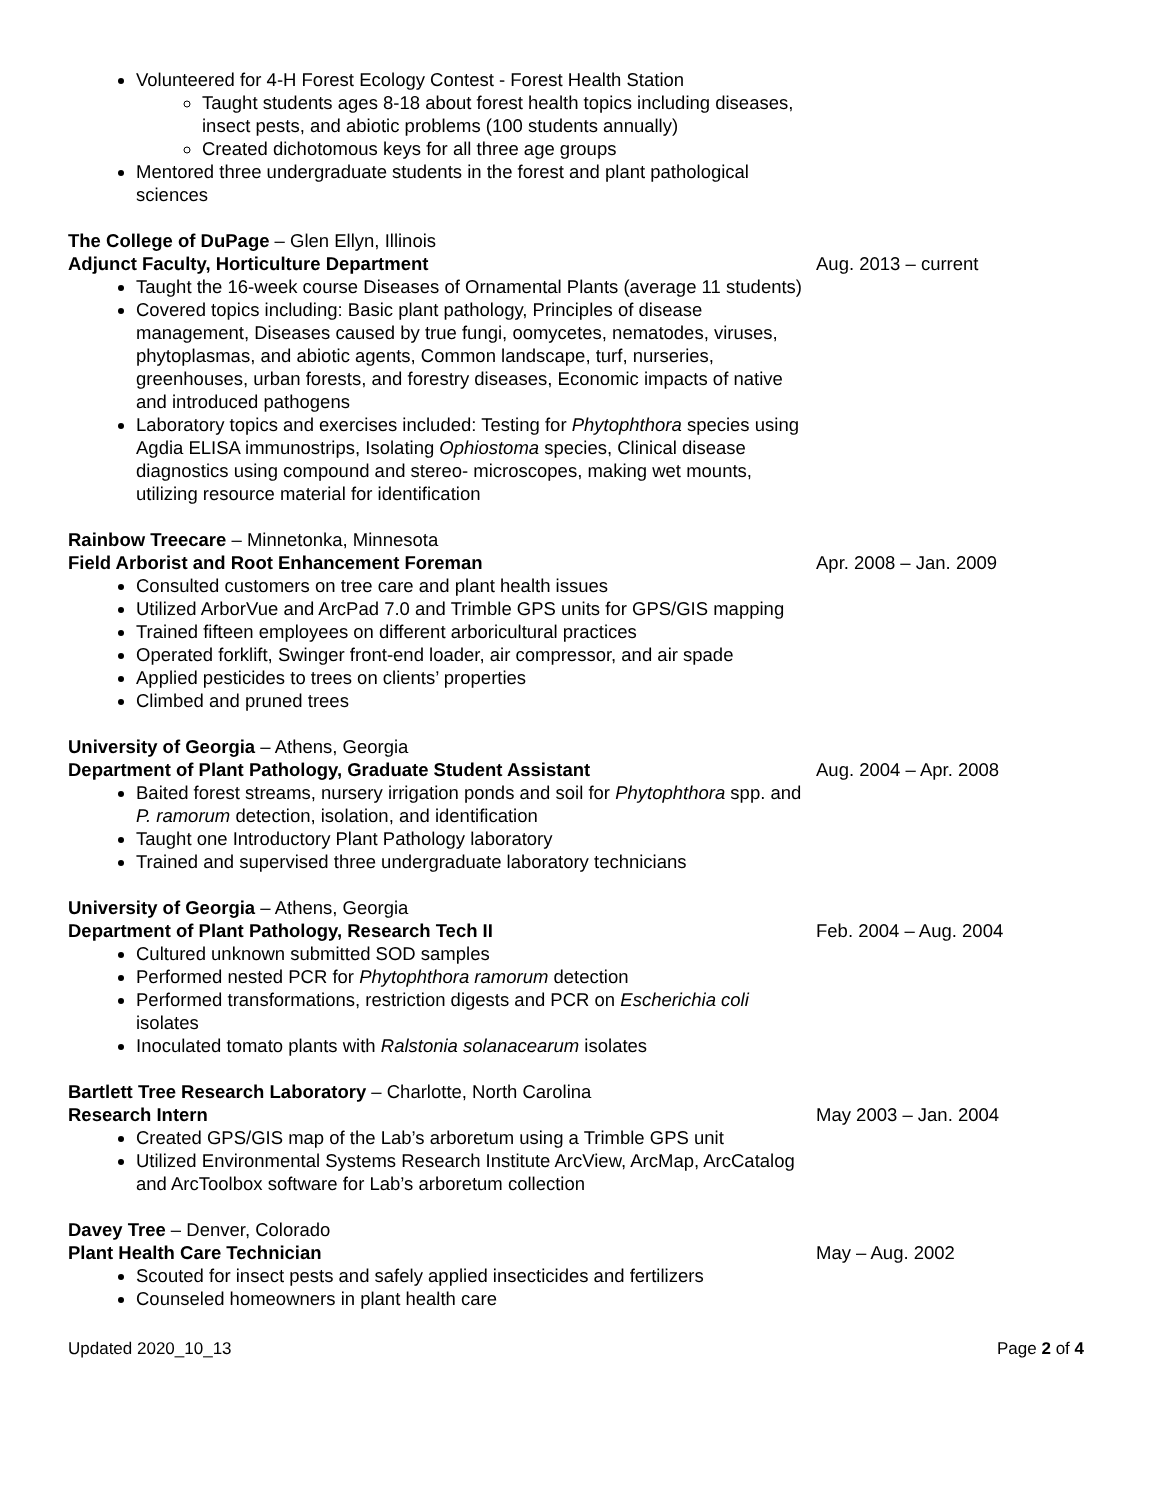Volunteered for 4-H Forest Ecology Contest - Forest Health Station
Taught students ages 8-18 about forest health topics including diseases, insect pests, and abiotic problems (100 students annually)
Created dichotomous keys for all three age groups
Mentored three undergraduate students in the forest and plant pathological sciences
The College of DuPage – Glen Ellyn, Illinois
Adjunct Faculty, Horticulture Department Aug. 2013 – current
Taught the 16-week course Diseases of Ornamental Plants (average 11 students)
Covered topics including: Basic plant pathology, Principles of disease management, Diseases caused by true fungi, oomycetes, nematodes, viruses, phytoplasmas, and abiotic agents, Common landscape, turf, nurseries, greenhouses, urban forests, and forestry diseases, Economic impacts of native and introduced pathogens
Laboratory topics and exercises included: Testing for Phytophthora species using Agdia ELISA immunostrips, Isolating Ophiostoma species, Clinical disease diagnostics using compound and stereo- microscopes, making wet mounts, utilizing resource material for identification
Rainbow Treecare – Minnetonka, Minnesota
Field Arborist and Root Enhancement Foreman Apr. 2008 – Jan. 2009
Consulted customers on tree care and plant health issues
Utilized ArborVue and ArcPad 7.0 and Trimble GPS units for GPS/GIS mapping
Trained fifteen employees on different arboricultural practices
Operated forklift, Swinger front-end loader, air compressor, and air spade
Applied pesticides to trees on clients’ properties
Climbed and pruned trees
University of Georgia – Athens, Georgia
Department of Plant Pathology, Graduate Student Assistant Aug. 2004 – Apr. 2008
Baited forest streams, nursery irrigation ponds and soil for Phytophthora spp. and P. ramorum detection, isolation, and identification
Taught one Introductory Plant Pathology laboratory
Trained and supervised three undergraduate laboratory technicians
University of Georgia – Athens, Georgia
Department of Plant Pathology, Research Tech II Feb. 2004 – Aug. 2004
Cultured unknown submitted SOD samples
Performed nested PCR for Phytophthora ramorum detection
Performed transformations, restriction digests and PCR on Escherichia coli isolates
Inoculated tomato plants with Ralstonia solanacearum isolates
Bartlett Tree Research Laboratory – Charlotte, North Carolina
Research Intern May 2003 – Jan. 2004
Created GPS/GIS map of the Lab’s arboretum using a Trimble GPS unit
Utilized Environmental Systems Research Institute ArcView, ArcMap, ArcCatalog and ArcToolbox software for Lab’s arboretum collection
Davey Tree – Denver, Colorado
Plant Health Care Technician May – Aug. 2002
Scouted for insect pests and safely applied insecticides and fertilizers
Counseled homeowners in plant health care
Updated 2020_10_13 Page 2 of 4